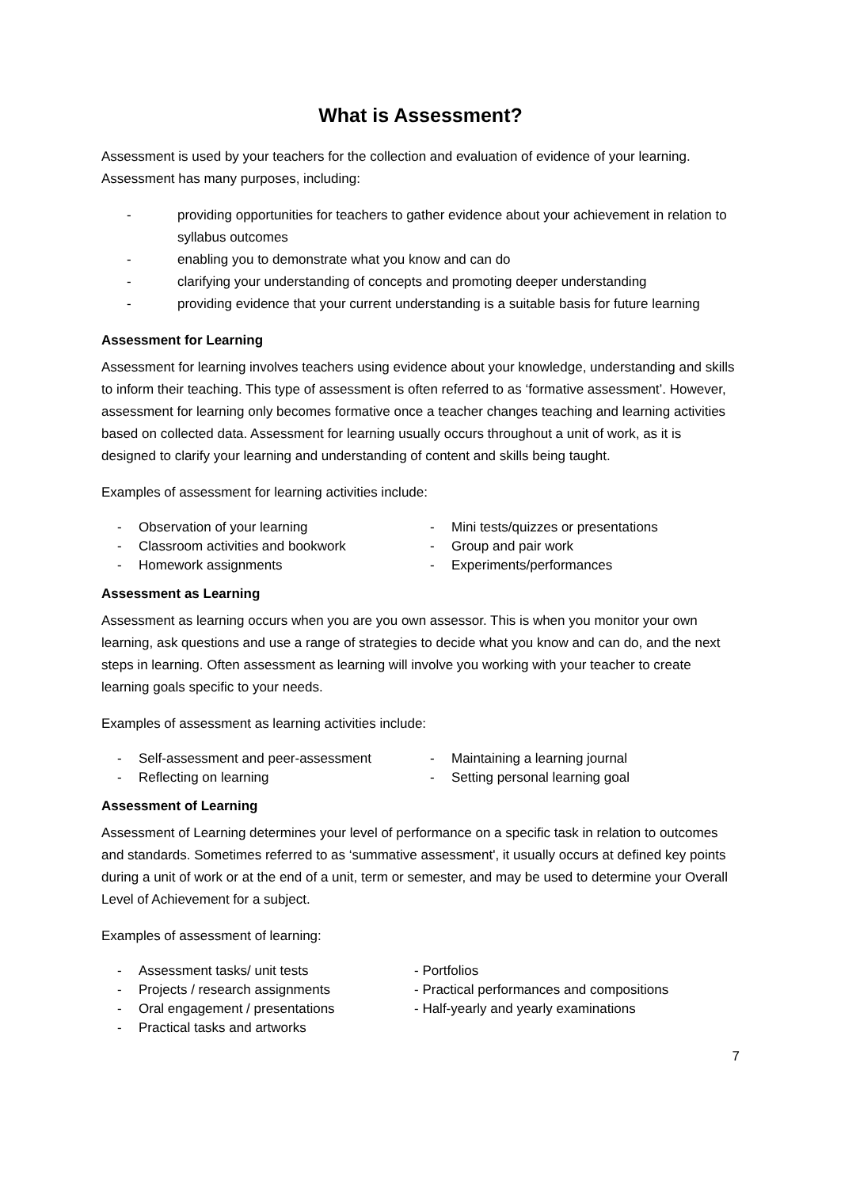What is Assessment?
Assessment is used by your teachers for the collection and evaluation of evidence of your learning. Assessment has many purposes, including:
- providing opportunities for teachers to gather evidence about your achievement in relation to syllabus outcomes
- enabling you to demonstrate what you know and can do
- clarifying your understanding of concepts and promoting deeper understanding
- providing evidence that your current understanding is a suitable basis for future learning
Assessment for Learning
Assessment for learning involves teachers using evidence about your knowledge, understanding and skills to inform their teaching. This type of assessment is often referred to as ‘formative assessment’. However, assessment for learning only becomes formative once a teacher changes teaching and learning activities based on collected data. Assessment for learning usually occurs throughout a unit of work, as it is designed to clarify your learning and understanding of content and skills being taught.
Examples of assessment for learning activities include:
- Observation of your learning
- Classroom activities and bookwork
- Homework assignments
- Mini tests/quizzes or presentations
- Group and pair work
- Experiments/performances
Assessment as Learning
Assessment as learning occurs when you are you own assessor. This is when you monitor your own learning, ask questions and use a range of strategies to decide what you know and can do, and the next steps in learning. Often assessment as learning will involve you working with your teacher to create learning goals specific to your needs.
Examples of assessment as learning activities include:
- Self-assessment and peer-assessment
- Reflecting on learning
- Maintaining a learning journal
- Setting personal learning goal
Assessment of Learning
Assessment of Learning determines your level of performance on a specific task in relation to outcomes and standards. Sometimes referred to as ‘summative assessment', it usually occurs at defined key points during a unit of work or at the end of a unit, term or semester, and may be used to determine your Overall Level of Achievement for a subject.
Examples of assessment of learning:
- Assessment tasks/ unit tests
- Projects / research assignments
- Oral engagement / presentations
- Practical tasks and artworks
- Portfolios
- Practical performances and compositions
- Half-yearly and yearly examinations
7